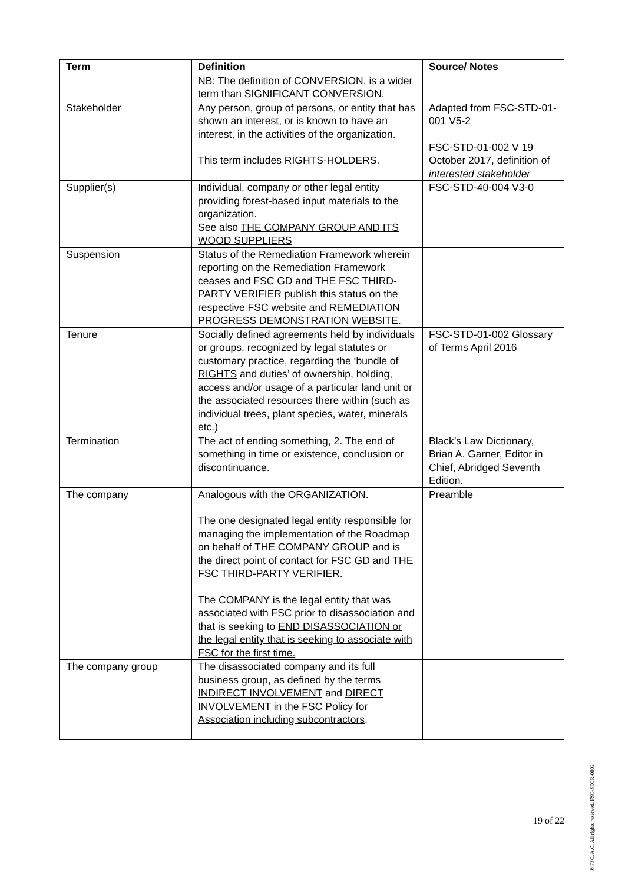| Term | Definition | Source/ Notes |
| --- | --- | --- |
| | NB: The definition of CONVERSION, is a wider term than SIGNIFICANT CONVERSION. | |
| Stakeholder | Any person, group of persons, or entity that has shown an interest, or is known to have an interest, in the activities of the organization. This term includes RIGHTS-HOLDERS. | Adapted from FSC-STD-01-001 V5-2 FSC-STD-01-002 V 19 October 2017, definition of interested stakeholder |
| Supplier(s) | Individual, company or other legal entity providing forest-based input materials to the organization. See also THE COMPANY GROUP AND ITS WOOD SUPPLIERS | FSC-STD-40-004 V3-0 |
| Suspension | Status of the Remediation Framework wherein reporting on the Remediation Framework ceases and FSC GD and THE FSC THIRD-PARTY VERIFIER publish this status on the respective FSC website and REMEDIATION PROGRESS DEMONSTRATION WEBSITE. | |
| Tenure | Socially defined agreements held by individuals or groups, recognized by legal statutes or customary practice, regarding the ‘bundle of RIGHTS and duties’ of ownership, holding, access and/or usage of a particular land unit or the associated resources there within (such as individual trees, plant species, water, minerals etc.) | FSC-STD-01-002 Glossary of Terms April 2016 |
| Termination | The act of ending something, 2. The end of something in time or existence, conclusion or discontinuance. | Black’s Law Dictionary, Brian A. Garner, Editor in Chief, Abridged Seventh Edition. |
| The company | Analogous with the ORGANIZATION. The one designated legal entity responsible for managing the implementation of the Roadmap on behalf of THE COMPANY GROUP and is the direct point of contact for FSC GD and THE FSC THIRD-PARTY VERIFIER. The COMPANY is the legal entity that was associated with FSC prior to disassociation and that is seeking to END DISASSOCIATION or the legal entity that is seeking to associate with FSC for the first time. | Preamble |
| The company group | The disassociated company and its full business group, as defined by the terms INDIRECT INVOLVEMENT and DIRECT INVOLVEMENT in the FSC Policy for Association including subcontractors . | |
19 of 22
® FSC, A.C. All rights reserved. FSC-SECR-0002